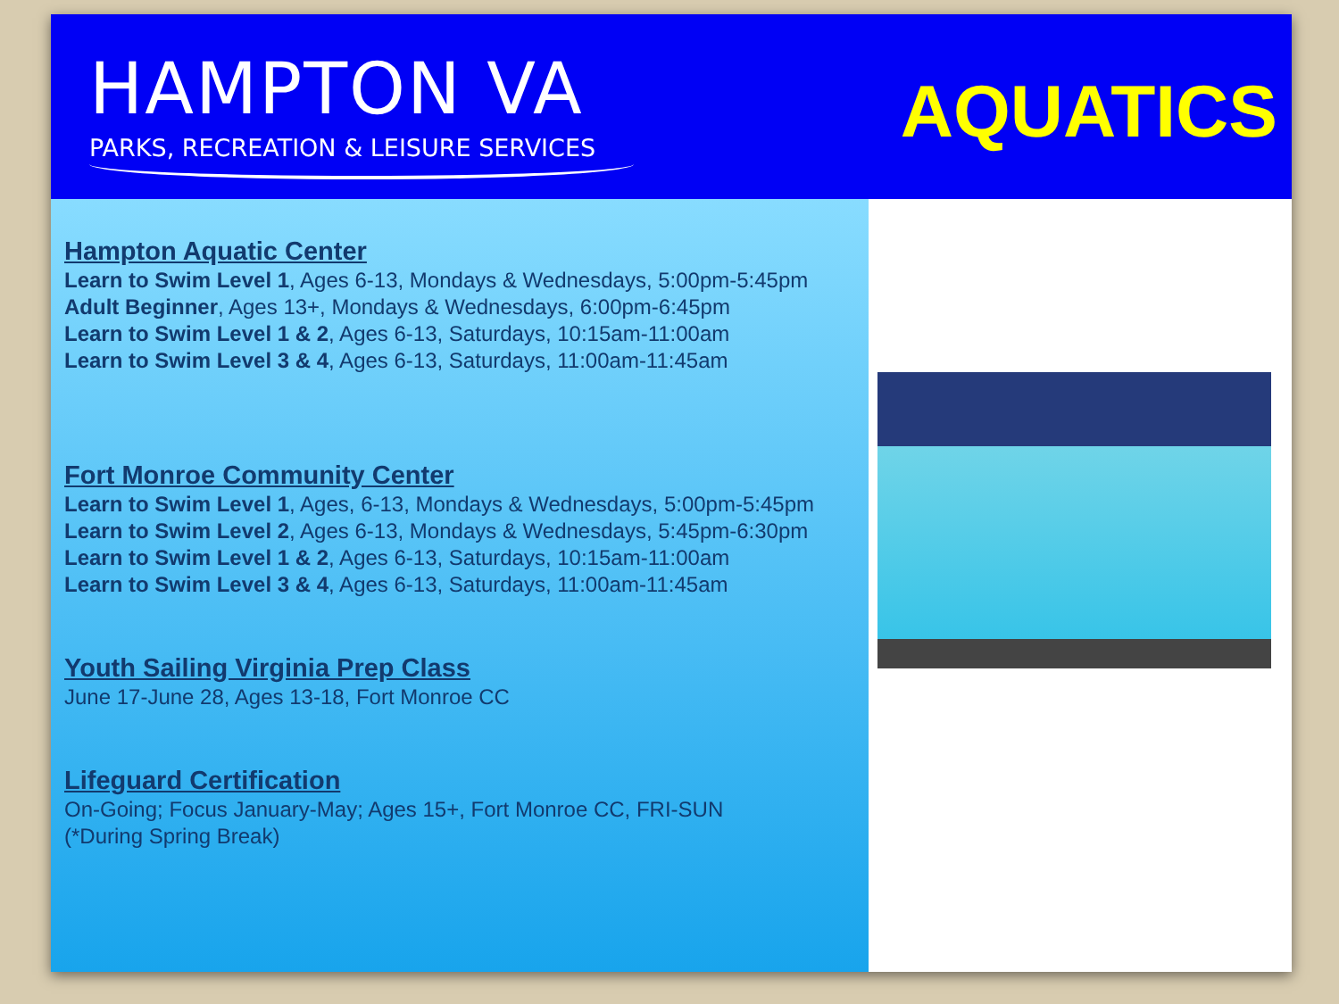HAMPTON VA
PARKS, RECREATION & LEISURE SERVICES
AQUATICS
Hampton Aquatic Center
Learn to Swim Level 1, Ages 6-13, Mondays & Wednesdays, 5:00pm-5:45pm
Adult Beginner, Ages 13+, Mondays & Wednesdays, 6:00pm-6:45pm
Learn to Swim Level 1 & 2, Ages 6-13, Saturdays, 10:15am-11:00am
Learn to Swim Level 3 & 4, Ages 6-13, Saturdays, 11:00am-11:45am
Fort Monroe Community Center
Learn to Swim Level 1, Ages, 6-13, Mondays & Wednesdays, 5:00pm-5:45pm
Learn to Swim Level 2, Ages 6-13, Mondays & Wednesdays, 5:45pm-6:30pm
Learn to Swim Level 1 & 2, Ages 6-13, Saturdays, 10:15am-11:00am
Learn to Swim Level 3 & 4, Ages 6-13, Saturdays, 11:00am-11:45am
Youth Sailing Virginia Prep Class
June 17-June 28, Ages 13-18, Fort Monroe CC
Lifeguard Certification
On-Going; Focus January-May; Ages 15+, Fort Monroe CC, FRI-SUN
(*During Spring Break)